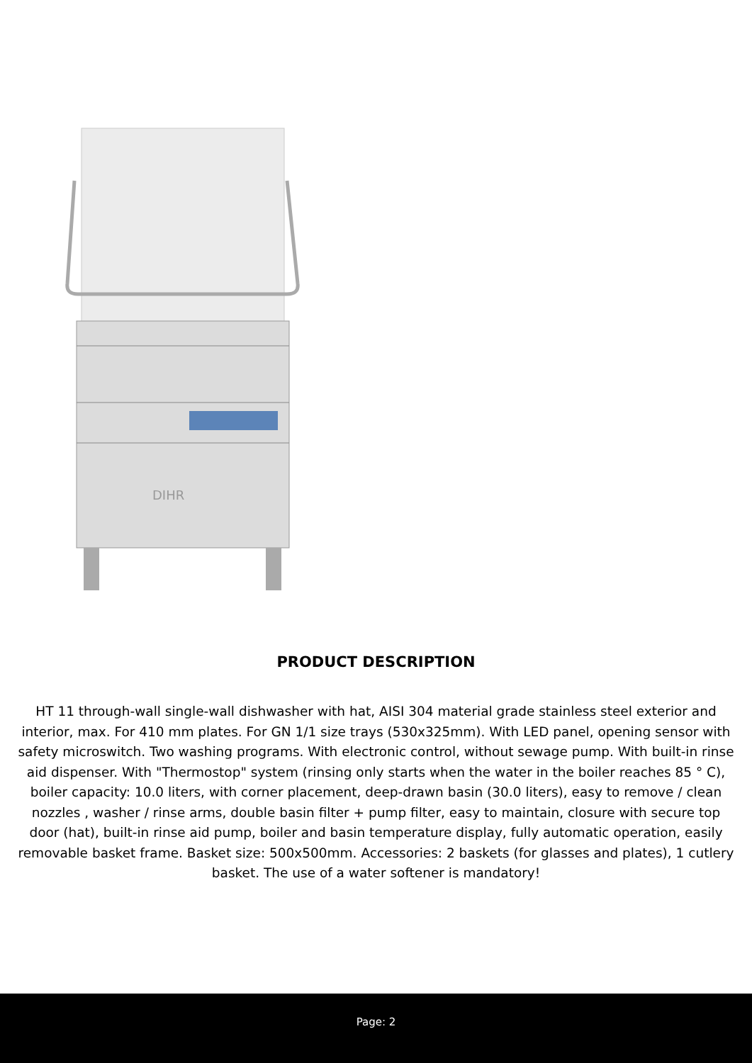DIHR
PRODUCT DESCRIPTION
HT 11 through-wall single-wall dishwasher with hat, AISI 304 material grade stainless steel exterior and interior, max. For 410 mm plates. For GN 1/1 size trays (530x325mm). With LED panel, opening sensor with safety microswitch. Two washing programs. With electronic control, without sewage pump. With built-in rinse aid dispenser. With "Thermostop" system (rinsing only starts when the water in the boiler reaches 85 ° C), boiler capacity: 10.0 liters, with corner placement, deep-drawn basin (30.0 liters), easy to remove / clean nozzles , washer / rinse arms, double basin filter + pump filter, easy to maintain, closure with secure top door (hat), built-in rinse aid pump, boiler and basin temperature display, fully automatic operation, easily removable basket frame. Basket size: 500x500mm. Accessories: 2 baskets (for glasses and plates), 1 cutlery basket. The use of a water softener is mandatory!
Page: 2